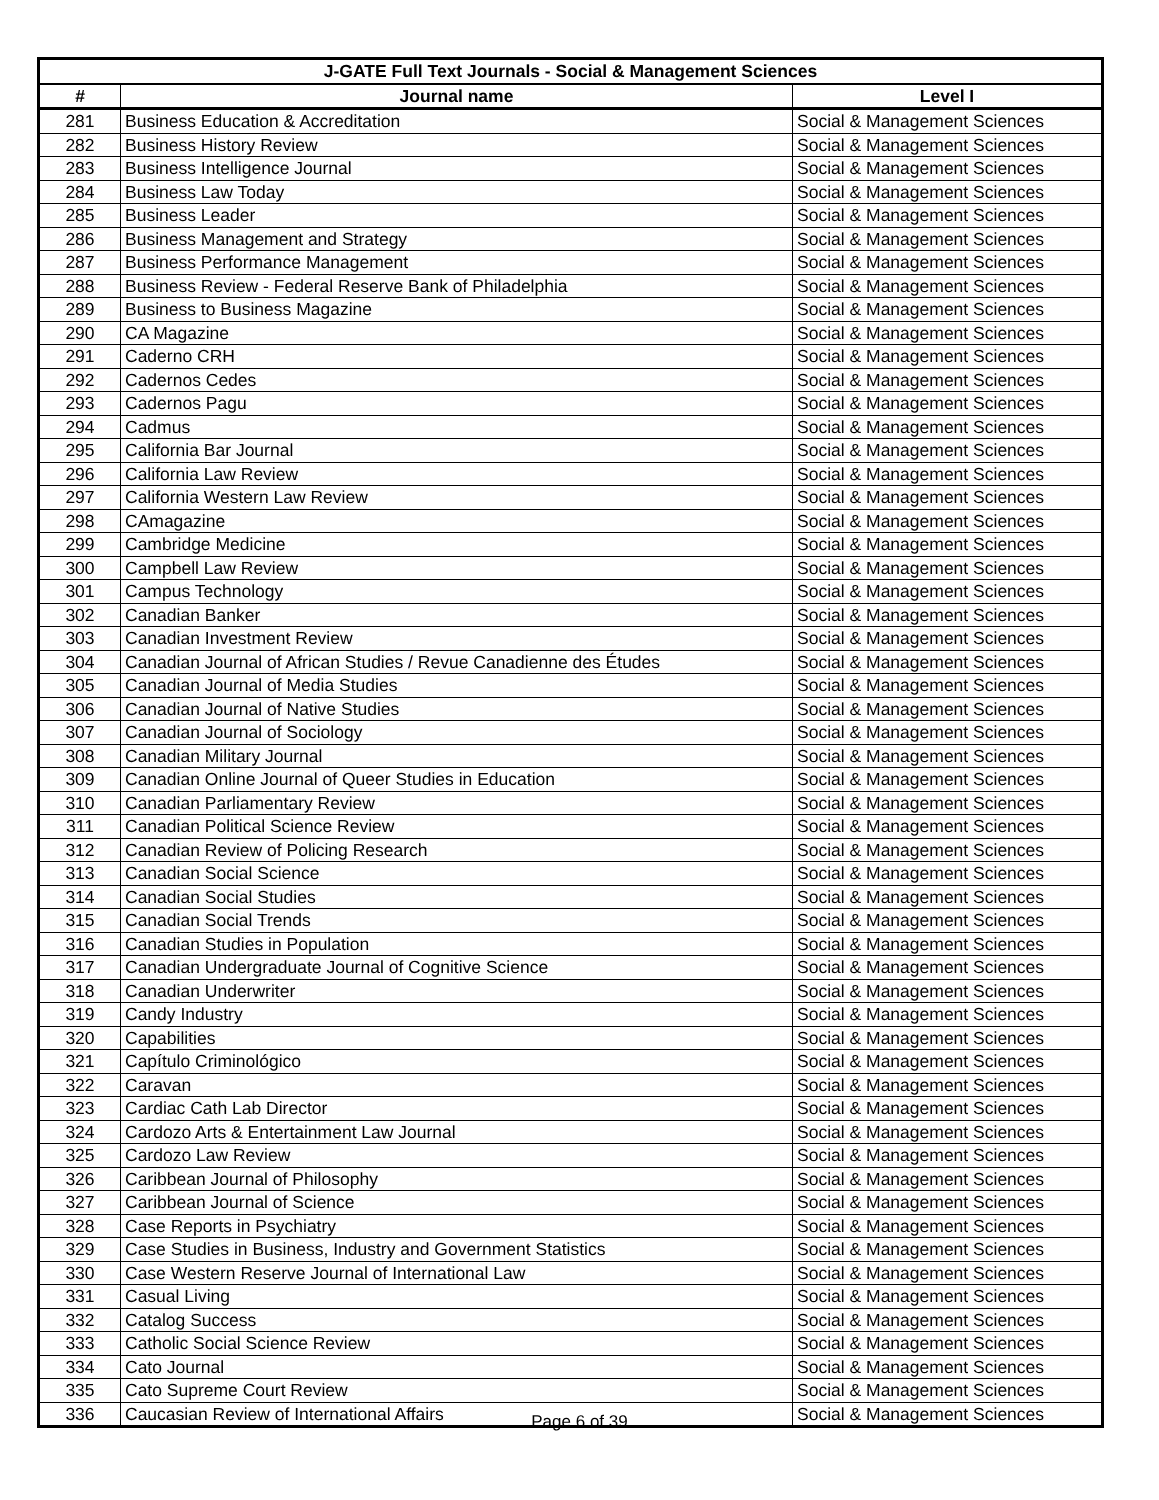| J-GATE Full Text Journals - Social & Management Sciences | | |
| --- | --- | --- |
| # | Journal name | Level I |
| 281 | Business Education & Accreditation | Social & Management Sciences |
| 282 | Business History Review | Social & Management Sciences |
| 283 | Business Intelligence Journal | Social & Management Sciences |
| 284 | Business Law Today | Social & Management Sciences |
| 285 | Business Leader | Social & Management Sciences |
| 286 | Business Management and Strategy | Social & Management Sciences |
| 287 | Business Performance Management | Social & Management Sciences |
| 288 | Business Review - Federal Reserve Bank of Philadelphia | Social & Management Sciences |
| 289 | Business to Business Magazine | Social & Management Sciences |
| 290 | CA Magazine | Social & Management Sciences |
| 291 | Caderno CRH | Social & Management Sciences |
| 292 | Cadernos Cedes | Social & Management Sciences |
| 293 | Cadernos Pagu | Social & Management Sciences |
| 294 | Cadmus | Social & Management Sciences |
| 295 | California Bar Journal | Social & Management Sciences |
| 296 | California Law Review | Social & Management Sciences |
| 297 | California Western Law Review | Social & Management Sciences |
| 298 | CAmagazine | Social & Management Sciences |
| 299 | Cambridge Medicine | Social & Management Sciences |
| 300 | Campbell Law Review | Social & Management Sciences |
| 301 | Campus Technology | Social & Management Sciences |
| 302 | Canadian Banker | Social & Management Sciences |
| 303 | Canadian Investment Review | Social & Management Sciences |
| 304 | Canadian Journal of African Studies / Revue Canadienne des Études | Social & Management Sciences |
| 305 | Canadian Journal of Media Studies | Social & Management Sciences |
| 306 | Canadian Journal of Native Studies | Social & Management Sciences |
| 307 | Canadian Journal of Sociology | Social & Management Sciences |
| 308 | Canadian Military Journal | Social & Management Sciences |
| 309 | Canadian Online Journal of Queer Studies in Education | Social & Management Sciences |
| 310 | Canadian Parliamentary Review | Social & Management Sciences |
| 311 | Canadian Political Science Review | Social & Management Sciences |
| 312 | Canadian Review of Policing Research | Social & Management Sciences |
| 313 | Canadian Social Science | Social & Management Sciences |
| 314 | Canadian Social Studies | Social & Management Sciences |
| 315 | Canadian Social Trends | Social & Management Sciences |
| 316 | Canadian Studies in Population | Social & Management Sciences |
| 317 | Canadian Undergraduate Journal of Cognitive Science | Social & Management Sciences |
| 318 | Canadian Underwriter | Social & Management Sciences |
| 319 | Candy Industry | Social & Management Sciences |
| 320 | Capabilities | Social & Management Sciences |
| 321 | Capítulo Criminológico | Social & Management Sciences |
| 322 | Caravan | Social & Management Sciences |
| 323 | Cardiac Cath Lab Director | Social & Management Sciences |
| 324 | Cardozo Arts & Entertainment Law Journal | Social & Management Sciences |
| 325 | Cardozo Law Review | Social & Management Sciences |
| 326 | Caribbean Journal of Philosophy | Social & Management Sciences |
| 327 | Caribbean Journal of Science | Social & Management Sciences |
| 328 | Case Reports in Psychiatry | Social & Management Sciences |
| 329 | Case Studies in Business, Industry and Government Statistics | Social & Management Sciences |
| 330 | Case Western Reserve Journal of International Law | Social & Management Sciences |
| 331 | Casual Living | Social & Management Sciences |
| 332 | Catalog Success | Social & Management Sciences |
| 333 | Catholic Social Science Review | Social & Management Sciences |
| 334 | Cato Journal | Social & Management Sciences |
| 335 | Cato Supreme Court Review | Social & Management Sciences |
| 336 | Caucasian Review of International Affairs | Social & Management Sciences |
Page 6 of 39